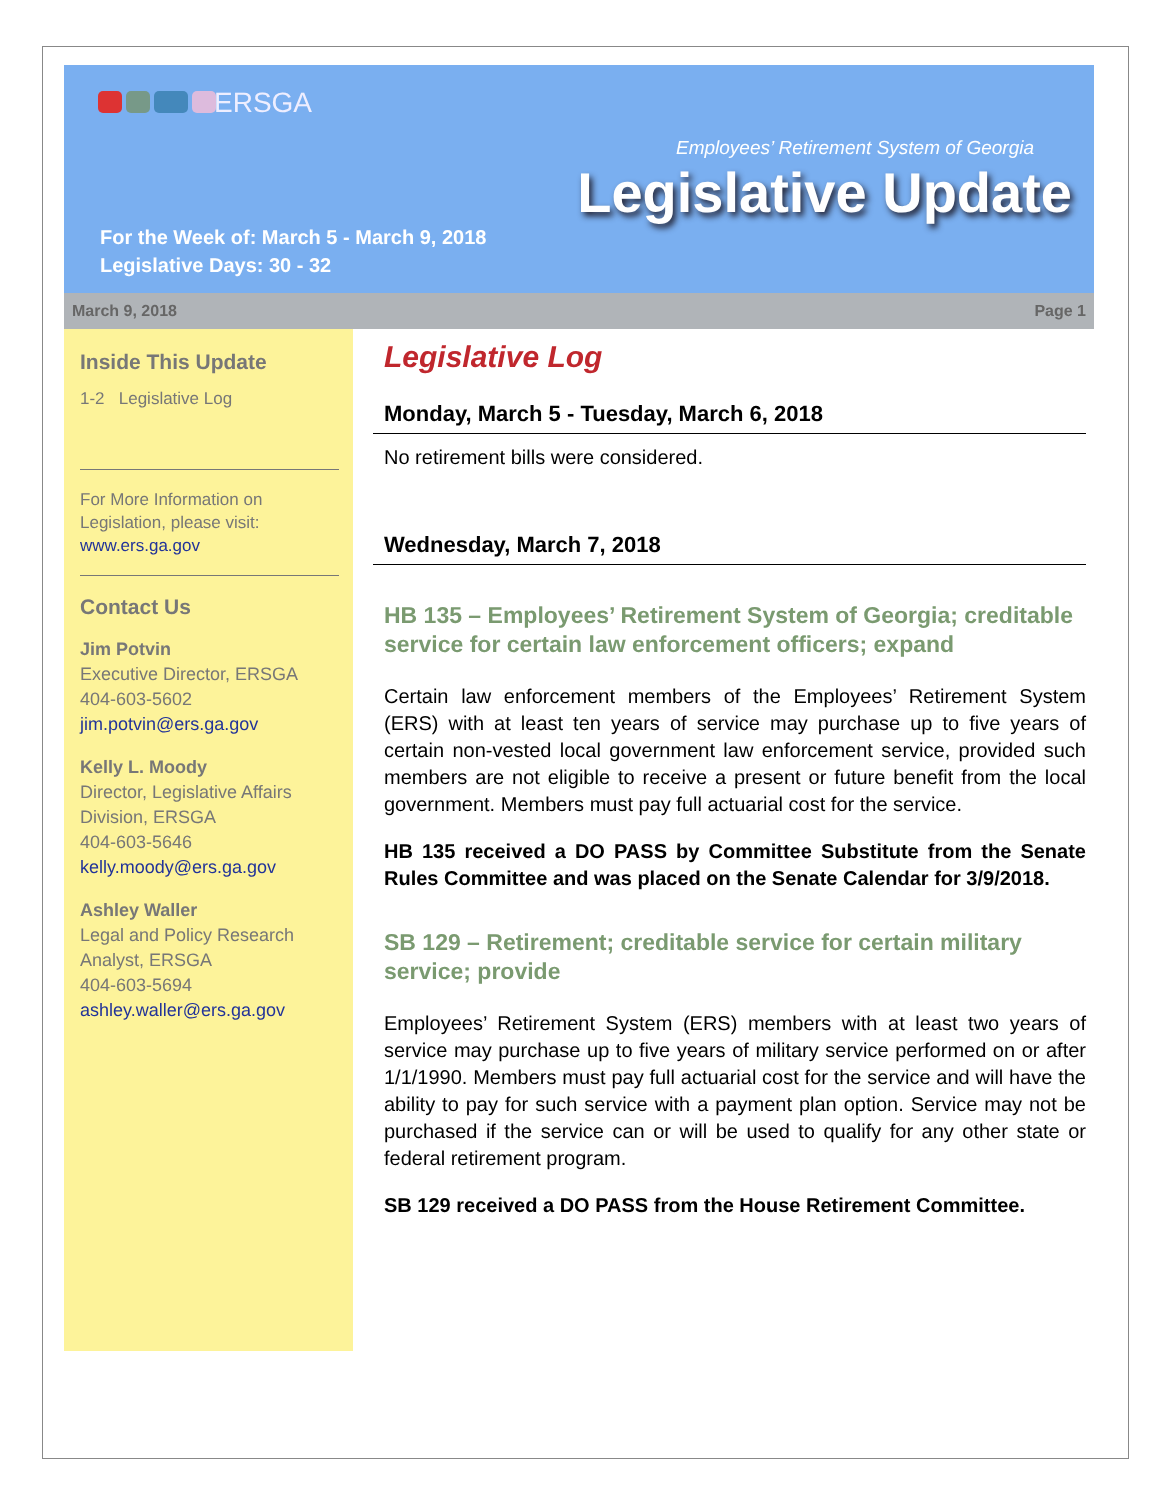ERSGA
Employees’ Retirement System of Georgia
Legislative Update
For the Week of: March 5 - March 9, 2018
Legislative Days: 30 - 32
March 9, 2018 Page 1
Inside This Update
1-2 Legislative Log
For More Information on Legislation, please visit:
www.ers.ga.gov
Contact Us
Jim Potvin
Executive Director, ERSGA
404-603-5602
jim.potvin@ers.ga.gov
Kelly L. Moody
Director, Legislative Affairs Division, ERSGA
404-603-5646
kelly.moody@ers.ga.gov
Ashley Waller
Legal and Policy Research Analyst, ERSGA
404-603-5694
ashley.waller@ers.ga.gov
Legislative Log
Monday, March 5 - Tuesday, March 6, 2018
No retirement bills were considered.
Wednesday, March 7, 2018
HB 135 – Employees’ Retirement System of Georgia; creditable service for certain law enforcement officers; expand
Certain law enforcement members of the Employees’ Retirement System (ERS) with at least ten years of service may purchase up to five years of certain non-vested local government law enforcement service, provided such members are not eligible to receive a present or future benefit from the local government. Members must pay full actuarial cost for the service.
HB 135 received a DO PASS by Committee Substitute from the Senate Rules Committee and was placed on the Senate Calendar for 3/9/2018.
SB 129 – Retirement; creditable service for certain military service; provide
Employees’ Retirement System (ERS) members with at least two years of service may purchase up to five years of military service performed on or after 1/1/1990. Members must pay full actuarial cost for the service and will have the ability to pay for such service with a payment plan option. Service may not be purchased if the service can or will be used to qualify for any other state or federal retirement program.
SB 129 received a DO PASS from the House Retirement Committee.